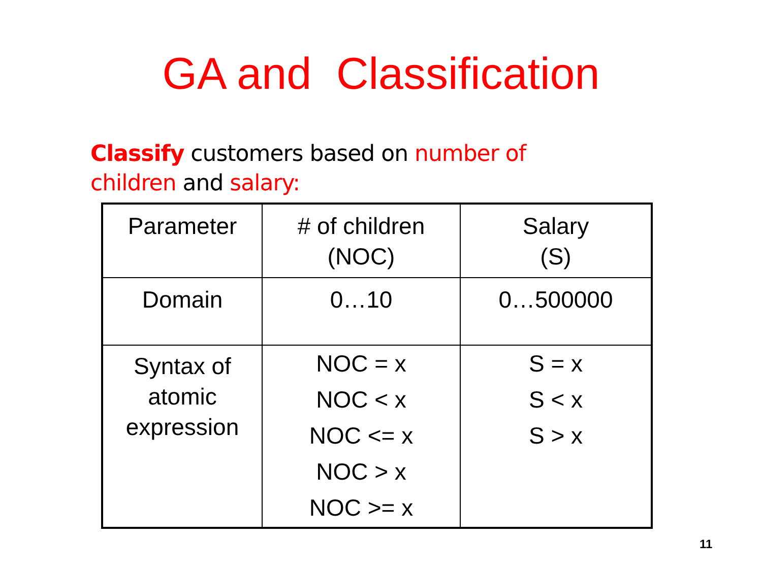GA and Classification
Classify customers based on number of children and salary:
| Parameter | # of children (NOC) | Salary (S) |
| Domain | 0…10 | 0…500000 |
| Syntax of atomic expression | NOC = x NOC < x NOC <= x NOC > x NOC >= x | S = x S < x S > x |
11